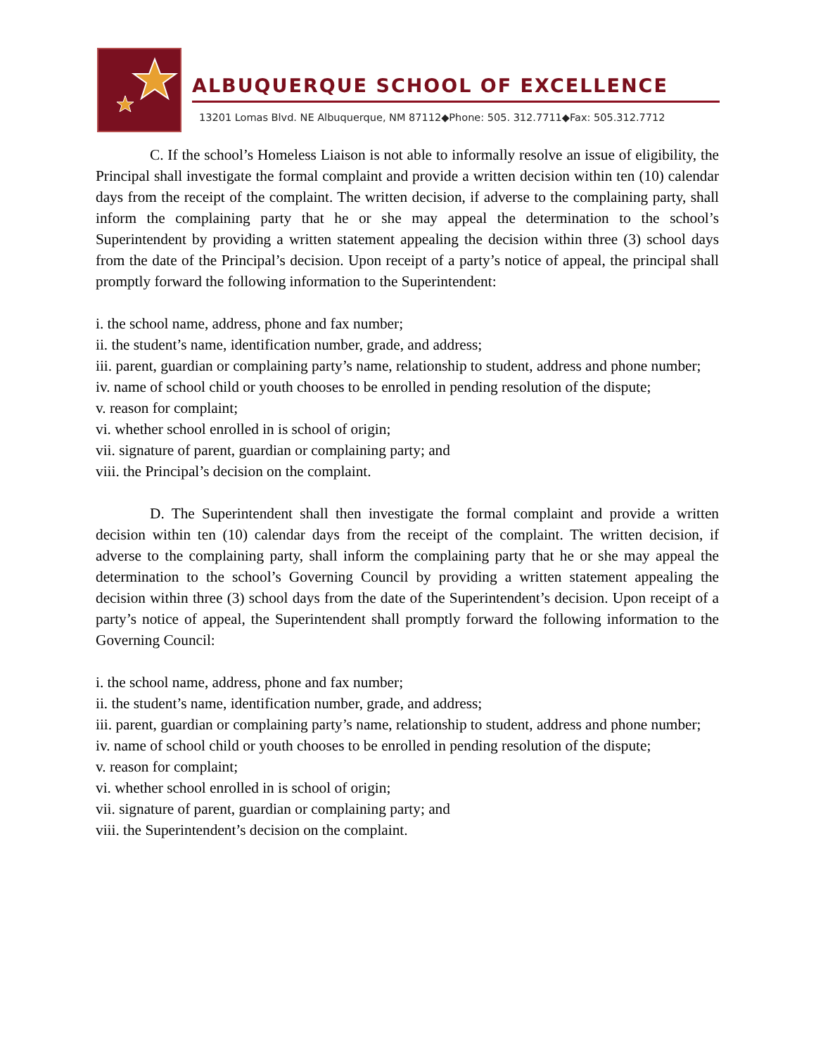ALBUQUERQUE SCHOOL OF EXCELLENCE
13201 Lomas Blvd. NE Albuquerque, NM 87112◆Phone: 505. 312.7711◆Fax: 505.312.7712
C. If the school’s Homeless Liaison is not able to informally resolve an issue of eligibility, the Principal shall investigate the formal complaint and provide a written decision within ten (10) calendar days from the receipt of the complaint. The written decision, if adverse to the complaining party, shall inform the complaining party that he or she may appeal the determination to the school’s Superintendent by providing a written statement appealing the decision within three (3) school days from the date of the Principal’s decision. Upon receipt of a party’s notice of appeal, the principal shall promptly forward the following information to the Superintendent:
i. the school name, address, phone and fax number;
ii. the student’s name, identification number, grade, and address;
iii. parent, guardian or complaining party’s name, relationship to student, address and phone number;
iv. name of school child or youth chooses to be enrolled in pending resolution of the dispute;
v. reason for complaint;
vi. whether school enrolled in is school of origin;
vii. signature of parent, guardian or complaining party; and
viii. the Principal’s decision on the complaint.
D. The Superintendent shall then investigate the formal complaint and provide a written decision within ten (10) calendar days from the receipt of the complaint. The written decision, if adverse to the complaining party, shall inform the complaining party that he or she may appeal the determination to the school’s Governing Council by providing a written statement appealing the decision within three (3) school days from the date of the Superintendent’s decision. Upon receipt of a party’s notice of appeal, the Superintendent shall promptly forward the following information to the Governing Council:
i. the school name, address, phone and fax number;
ii. the student’s name, identification number, grade, and address;
iii. parent, guardian or complaining party’s name, relationship to student, address and phone number;
iv. name of school child or youth chooses to be enrolled in pending resolution of the dispute;
v. reason for complaint;
vi. whether school enrolled in is school of origin;
vii. signature of parent, guardian or complaining party; and
viii. the Superintendent’s decision on the complaint.